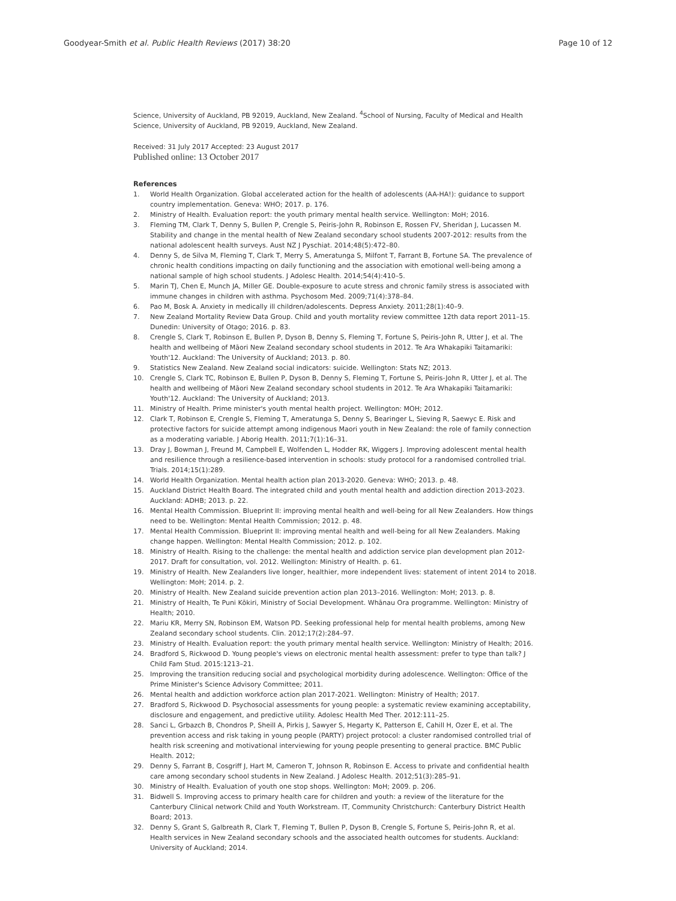Goodyear-Smith et al. Public Health Reviews (2017) 38:20
Page 10 of 12
Science, University of Auckland, PB 92019, Auckland, New Zealand. <sup>4</sup>School of Nursing, Faculty of Medical and Health Science, University of Auckland, PB 92019, Auckland, New Zealand.
Received: 31 July 2017 Accepted: 23 August 2017
Published online: 13 October 2017
References
1. World Health Organization. Global accelerated action for the health of adolescents (AA-HA!): guidance to support country implementation. Geneva: WHO; 2017. p. 176.
2. Ministry of Health. Evaluation report: the youth primary mental health service. Wellington: MoH; 2016.
3. Fleming TM, Clark T, Denny S, Bullen P, Crengle S, Peiris-John R, Robinson E, Rossen FV, Sheridan J, Lucassen M. Stability and change in the mental health of New Zealand secondary school students 2007-2012: results from the national adolescent health surveys. Aust NZ J Pyschiat. 2014;48(5):472–80.
4. Denny S, de Silva M, Fleming T, Clark T, Merry S, Ameratunga S, Milfont T, Farrant B, Fortune SA. The prevalence of chronic health conditions impacting on daily functioning and the association with emotional well-being among a national sample of high school students. J Adolesc Health. 2014;54(4):410–5.
5. Marin TJ, Chen E, Munch JA, Miller GE. Double-exposure to acute stress and chronic family stress is associated with immune changes in children with asthma. Psychosom Med. 2009;71(4):378–84.
6. Pao M, Bosk A. Anxiety in medically ill children/adolescents. Depress Anxiety. 2011;28(1):40–9.
7. New Zealand Mortality Review Data Group. Child and youth mortality review committee 12th data report 2011–15. Dunedin: University of Otago; 2016. p. 83.
8. Crengle S, Clark T, Robinson E, Bullen P, Dyson B, Denny S, Fleming T, Fortune S, Peiris-John R, Utter J, et al. The health and wellbeing of Māori New Zealand secondary school students in 2012. Te Ara Whakapiki Taitamariki: Youth'12. Auckland: The University of Auckland; 2013. p. 80.
9. Statistics New Zealand. New Zealand social indicators: suicide. Wellington: Stats NZ; 2013.
10. Crengle S, Clark TC, Robinson E, Bullen P, Dyson B, Denny S, Fleming T, Fortune S, Peiris-John R, Utter J, et al. The health and wellbeing of Māori New Zealand secondary school students in 2012. Te Ara Whakapiki Taitamariki: Youth'12. Auckland: The University of Auckland; 2013.
11. Ministry of Health. Prime minister's youth mental health project. Wellington: MOH; 2012.
12. Clark T, Robinson E, Crengle S, Fleming T, Ameratunga S, Denny S, Bearinger L, Sieving R, Saewyc E. Risk and protective factors for suicide attempt among indigenous Maori youth in New Zealand: the role of family connection as a moderating variable. J Aborig Health. 2011;7(1):16–31.
13. Dray J, Bowman J, Freund M, Campbell E, Wolfenden L, Hodder RK, Wiggers J. Improving adolescent mental health and resilience through a resilience-based intervention in schools: study protocol for a randomised controlled trial. Trials. 2014;15(1):289.
14. World Health Organization. Mental health action plan 2013-2020. Geneva: WHO; 2013. p. 48.
15. Auckland District Health Board. The integrated child and youth mental health and addiction direction 2013-2023. Auckland: ADHB; 2013. p. 22.
16. Mental Health Commission. Blueprint II: improving mental health and well-being for all New Zealanders. How things need to be. Wellington: Mental Health Commission; 2012. p. 48.
17. Mental Health Commission. Blueprint II: improving mental health and well-being for all New Zealanders. Making change happen. Wellington: Mental Health Commission; 2012. p. 102.
18. Ministry of Health. Rising to the challenge: the mental health and addiction service plan development plan 2012-2017. Draft for consultation, vol. 2012. Wellington: Ministry of Health. p. 61.
19. Ministry of Health. New Zealanders live longer, healthier, more independent lives: statement of intent 2014 to 2018. Wellington: MoH; 2014. p. 2.
20. Ministry of Health. New Zealand suicide prevention action plan 2013–2016. Wellington: MoH; 2013. p. 8.
21. Ministry of Health, Te Puni Kōkiri, Ministry of Social Development. Whānau Ora programme. Wellington: Ministry of Health; 2010.
22. Mariu KR, Merry SN, Robinson EM, Watson PD. Seeking professional help for mental health problems, among New Zealand secondary school students. Clin. 2012;17(2):284–97.
23. Ministry of Health. Evaluation report: the youth primary mental health service. Wellington: Ministry of Health; 2016.
24. Bradford S, Rickwood D. Young people's views on electronic mental health assessment: prefer to type than talk? J Child Fam Stud. 2015:1213–21.
25. Improving the transition reducing social and psychological morbidity during adolescence. Wellington: Office of the Prime Minister's Science Advisory Committee; 2011.
26. Mental health and addiction workforce action plan 2017-2021. Wellington: Ministry of Health; 2017.
27. Bradford S, Rickwood D. Psychosocial assessments for young people: a systematic review examining acceptability, disclosure and engagement, and predictive utility. Adolesc Health Med Ther. 2012:111–25.
28. Sanci L, Grbazch B, Chondros P, Sheill A, Pirkis J, Sawyer S, Hegarty K, Patterson E, Cahill H, Ozer E, et al. The prevention access and risk taking in young people (PARTY) project protocol: a cluster randomised controlled trial of health risk screening and motivational interviewing for young people presenting to general practice. BMC Public Health. 2012;
29. Denny S, Farrant B, Cosgriff J, Hart M, Cameron T, Johnson R, Robinson E. Access to private and confidential health care among secondary school students in New Zealand. J Adolesc Health. 2012;51(3):285–91.
30. Ministry of Health. Evaluation of youth one stop shops. Wellington: MoH; 2009. p. 206.
31. Bidwell S. Improving access to primary health care for children and youth: a review of the literature for the Canterbury Clinical network Child and Youth Workstream. IT, Community Christchurch: Canterbury District Health Board; 2013.
32. Denny S, Grant S, Galbreath R, Clark T, Fleming T, Bullen P, Dyson B, Crengle S, Fortune S, Peiris-John R, et al. Health services in New Zealand secondary schools and the associated health outcomes for students. Auckland: University of Auckland; 2014.